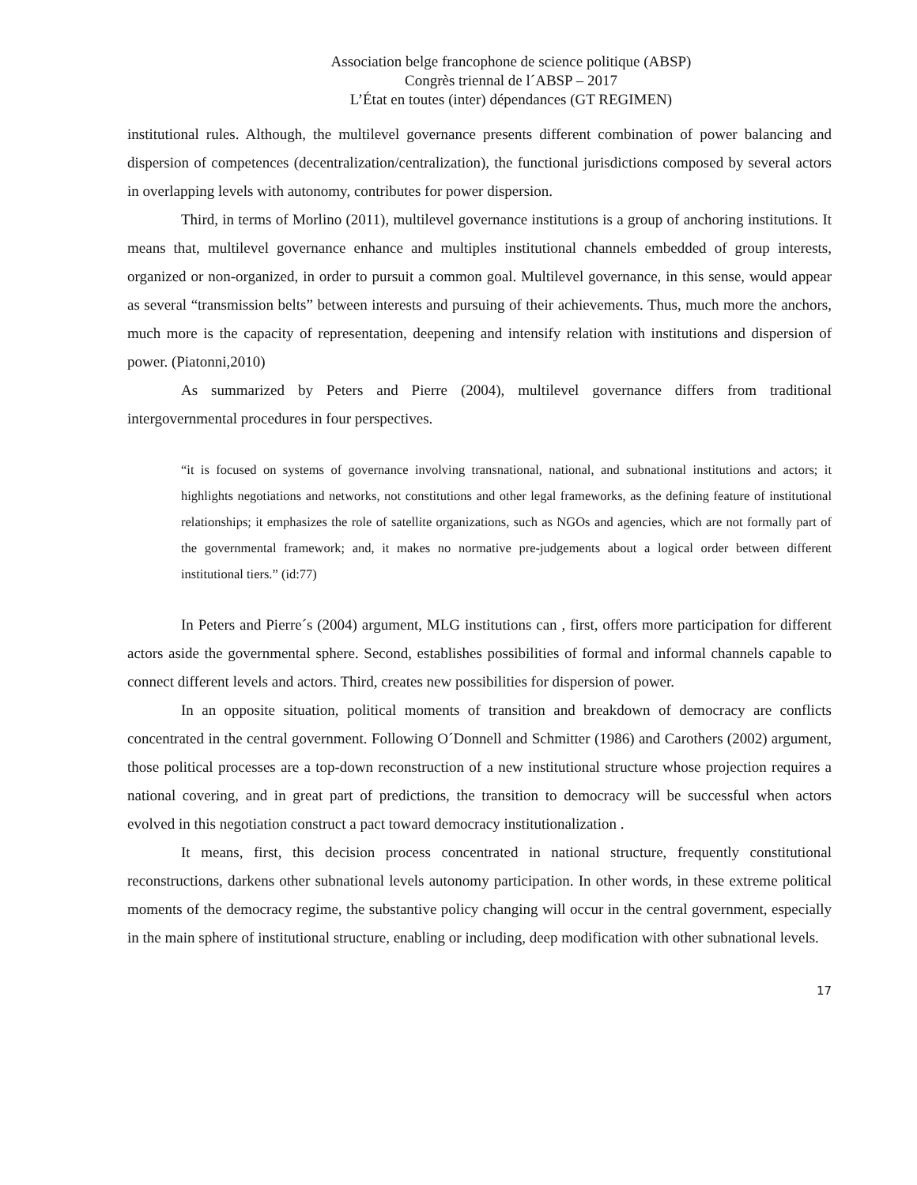Association belge francophone de science politique (ABSP)
Congrès triennal de l´ABSP – 2017
L’État en toutes (inter) dépendances (GT REGIMEN)
institutional rules. Although, the multilevel governance presents different combination of power balancing and dispersion of competences (decentralization/centralization), the functional jurisdictions composed by several actors in overlapping levels with autonomy, contributes for power dispersion.
Third, in terms of Morlino (2011), multilevel governance institutions is a group of anchoring institutions. It means that, multilevel governance enhance and multiples institutional channels embedded of group interests, organized or non-organized, in order to pursuit a common goal. Multilevel governance, in this sense, would appear as several “transmission belts” between interests and pursuing of their achievements. Thus, much more the anchors, much more is the capacity of representation, deepening and intensify relation with institutions and dispersion of power. (Piatonni,2010)
As summarized by Peters and Pierre (2004), multilevel governance differs from traditional intergovernmental procedures in four perspectives.
“it is focused on systems of governance involving transnational, national, and subnational institutions and actors; it highlights negotiations and networks, not constitutions and other legal frameworks, as the defining feature of institutional relationships; it emphasizes the role of satellite organizations, such as NGOs and agencies, which are not formally part of the governmental framework; and, it makes no normative pre-judgements about a logical order between different institutional tiers.” (id:77)
In Peters and Pierre´s (2004) argument, MLG institutions can , first, offers more participation for different actors aside the governmental sphere. Second, establishes possibilities of formal and informal channels capable to connect different levels and actors. Third, creates new possibilities for dispersion of power.
In an opposite situation, political moments of transition and breakdown of democracy are conflicts concentrated in the central government. Following O´Donnell and Schmitter (1986) and Carothers (2002) argument, those political processes are a top-down reconstruction of a new institutional structure whose projection requires a national covering, and in great part of predictions, the transition to democracy will be successful when actors evolved in this negotiation construct a pact toward democracy institutionalization .
It means, first, this decision process concentrated in national structure, frequently constitutional reconstructions, darkens other subnational levels autonomy participation. In other words, in these extreme political moments of the democracy regime, the substantive policy changing will occur in the central government, especially in the main sphere of institutional structure, enabling or including, deep modification with other subnational levels.
17